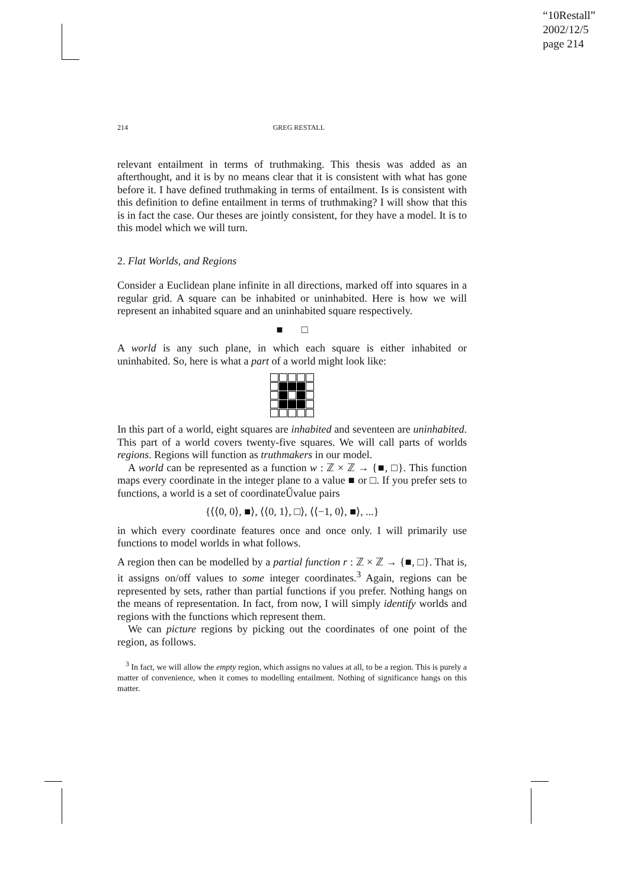“10Restall”
2002/12/5
page 214
214 GREG RESTALL
relevant entailment in terms of truthmaking. This thesis was added as an afterthought, and it is by no means clear that it is consistent with what has gone before it. I have defined truthmaking in terms of entailment. Is is consistent with this definition to define entailment in terms of truthmaking? I will show that this is in fact the case. Our theses are jointly consistent, for they have a model. It is to this model which we will turn.
2. Flat Worlds, and Regions
Consider a Euclidean plane infinite in all directions, marked off into squares in a regular grid. A square can be inhabited or uninhabited. Here is how we will represent an inhabited square and an uninhabited square respectively.
■ □
A world is any such plane, in which each square is either inhabited or uninhabited. So, here is what a part of a world might look like:
In this part of a world, eight squares are inhabited and seventeen are uninhabited. This part of a world covers twenty-five squares. We will call parts of worlds regions. Regions will function as truthmakers in our model.
A world can be represented as a function w : ℤ × ℤ → {■, □}. This function maps every coordinate in the integer plane to a value ■ or □. If you prefer sets to functions, a world is a set of coordinateŰvalue pairs
{⟨⟨0, 0⟩, ■⟩, ⟨⟨0, 1⟩, □⟩, ⟨⟨−1, 0⟩, ■⟩, ...}
in which every coordinate features once and once only. I will primarily use functions to model worlds in what follows.
A region then can be modelled by a partial function r : ℤ × ℤ → {■, □}. That is, it assigns on/off values to some integer coordinates.<sup>3</sup> Again, regions can be represented by sets, rather than partial functions if you prefer. Nothing hangs on the means of representation. In fact, from now, I will simply identify worlds and regions with the functions which represent them.
We can picture regions by picking out the coordinates of one point of the region, as follows.
<sup>3</sup> In fact, we will allow the empty region, which assigns no values at all, to be a region. This is purely a matter of convenience, when it comes to modelling entailment. Nothing of significance hangs on this matter.